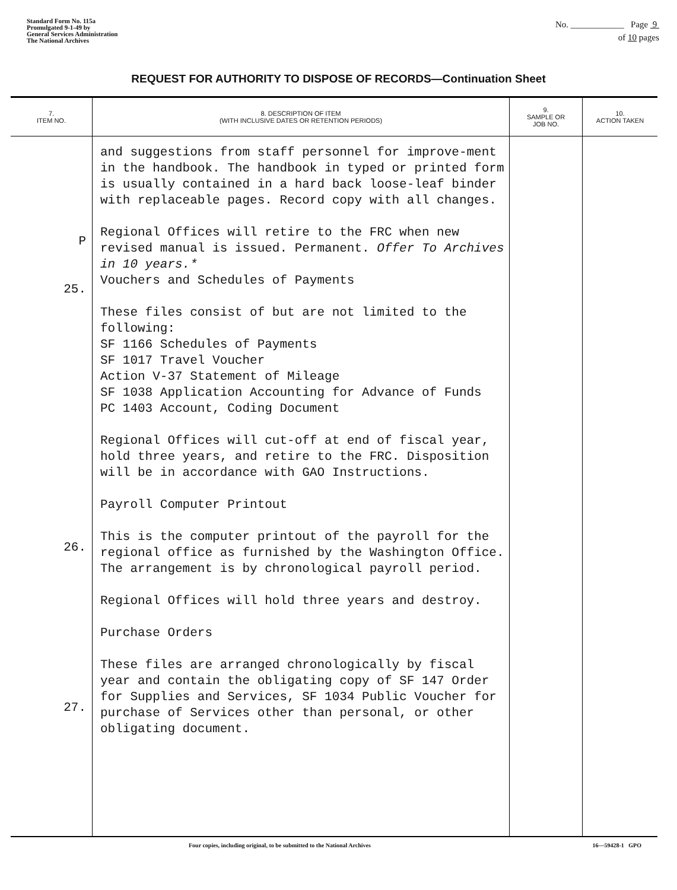Standard Form No. 115a
Promulgated 9-1-49 by
General Services Administration
The National Archives
No. ____________ Page 9
of 10 pages
REQUEST FOR AUTHORITY TO DISPOSE OF RECORDS—Continuation Sheet
| 7. ITEM NO. | 8. DESCRIPTION OF ITEM (WITH INCLUSIVE DATES OR RETENTION PERIODS) | 9. SAMPLE OR JOB NO. | 10. ACTION TAKEN |
| --- | --- | --- | --- |
| P 25. 26. 27. | and suggestions from staff personnel for improve-ment in the handbook. The handbook in typed or printed form is usually contained in a hard back loose-leaf binder with replaceable pages. Record copy with all changes. Regional Offices will retire to the FRC when new revised manual is issued. Permanent. Offer To Archives in 10 years.* Vouchers and Schedules of Payments These files consist of but are not limited to the following: SF 1166 Schedules of Payments SF 1017 Travel Voucher Action V-37 Statement of Mileage SF 1038 Application Accounting for Advance of Funds PC 1403 Account, Coding Document Regional Offices will cut-off at end of fiscal year, hold three years, and retire to the FRC. Disposition will be in accordance with GAO Instructions. Payroll Computer Printout This is the computer printout of the payroll for the regional office as furnished by the Washington Office. The arrangement is by chronological payroll period. Regional Offices will hold three years and destroy. Purchase Orders These files are arranged chronologically by fiscal year and contain the obligating copy of SF 147 Order for Supplies and Services, SF 1034 Public Voucher for purchase of Services other than personal, or other obligating document. | | |
Four copies, including original, to be submitted to the National Archives 16—59428-1 GPO